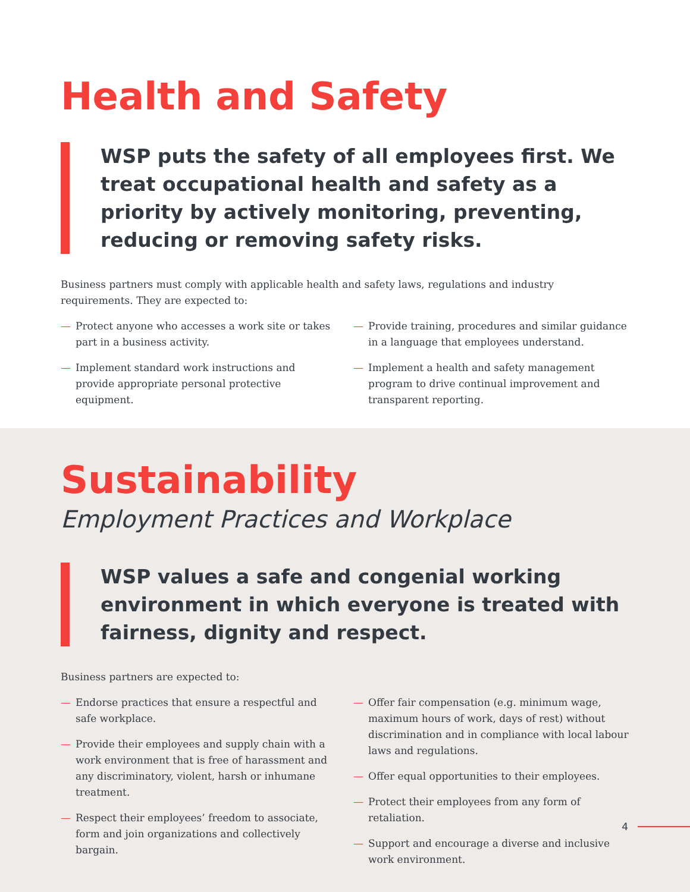Health and Safety
WSP puts the safety of all employees first. We treat occupational health and safety as a priority by actively monitoring, preventing, reducing or removing safety risks.
Business partners must comply with applicable health and safety laws, regulations and industry requirements. They are expected to:
— Protect anyone who accesses a work site or takes part in a business activity.
— Implement standard work instructions and provide appropriate personal protective equipment.
— Provide training, procedures and similar guidance in a language that employees understand.
— Implement a health and safety management program to drive continual improvement and transparent reporting.
Sustainability
Employment Practices and Workplace
WSP values a safe and congenial working environment in which everyone is treated with fairness, dignity and respect.
Business partners are expected to:
— Endorse practices that ensure a respectful and safe workplace.
— Provide their employees and supply chain with a work environment that is free of harassment and any discriminatory, violent, harsh or inhumane treatment.
— Respect their employees’ freedom to associate, form and join organizations and collectively bargain.
— Offer fair compensation (e.g. minimum wage, maximum hours of work, days of rest) without discrimination and in compliance with local labour laws and regulations.
— Offer equal opportunities to their employees.
— Protect their employees from any form of retaliation.
— Support and encourage a diverse and inclusive work environment.
4